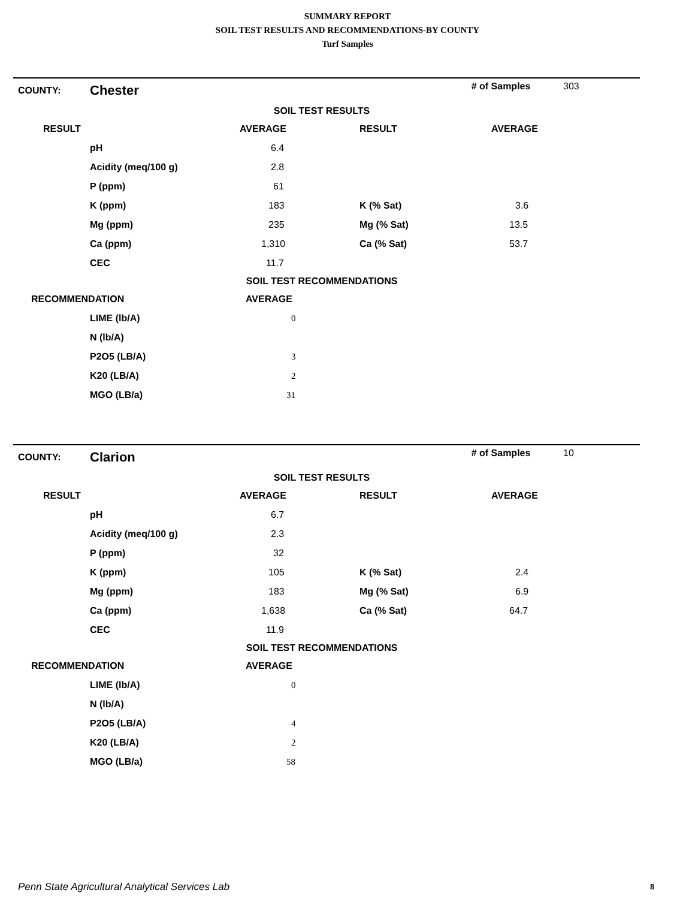SUMMARY REPORT
SOIL TEST RESULTS AND RECOMMENDATIONS-BY COUNTY
Turf Samples
| COUNTY: | Chester | | | # of Samples | 303 |
| SOIL TEST RESULTS | | | | | |
| RESULT | | AVERAGE | RESULT | AVERAGE | |
| | pH | 6.4 | | | |
| | Acidity (meq/100 g) | 2.8 | | | |
| | P (ppm) | 61 | | | |
| | K (ppm) | 183 | K (% Sat) | 3.6 | |
| | Mg (ppm) | 235 | Mg (% Sat) | 13.5 | |
| | Ca (ppm) | 1,310 | Ca (% Sat) | 53.7 | |
| | CEC | 11.7 | | | |
| SOIL TEST RECOMMENDATIONS | | | | | |
| RECOMMENDATION | | AVERAGE | | | |
| | LIME (lb/A) | 0 | | | |
| | N (lb/A) | | | | |
| | P2O5 (LB/A) | 3 | | | |
| | K20 (LB/A) | 2 | | | |
| | MGO (LB/a) | 31 | | | |
| COUNTY: | Clarion | | | # of Samples | 10 |
| SOIL TEST RESULTS | | | | | |
| RESULT | | AVERAGE | RESULT | AVERAGE | |
| | pH | 6.7 | | | |
| | Acidity (meq/100 g) | 2.3 | | | |
| | P (ppm) | 32 | | | |
| | K (ppm) | 105 | K (% Sat) | 2.4 | |
| | Mg (ppm) | 183 | Mg (% Sat) | 6.9 | |
| | Ca (ppm) | 1,638 | Ca (% Sat) | 64.7 | |
| | CEC | 11.9 | | | |
| SOIL TEST RECOMMENDATIONS | | | | | |
| RECOMMENDATION | | AVERAGE | | | |
| | LIME (lb/A) | 0 | | | |
| | N (lb/A) | | | | |
| | P2O5 (LB/A) | 4 | | | |
| | K20 (LB/A) | 2 | | | |
| | MGO (LB/a) | 58 | | | |
Penn State Agricultural Analytical Services Lab
8